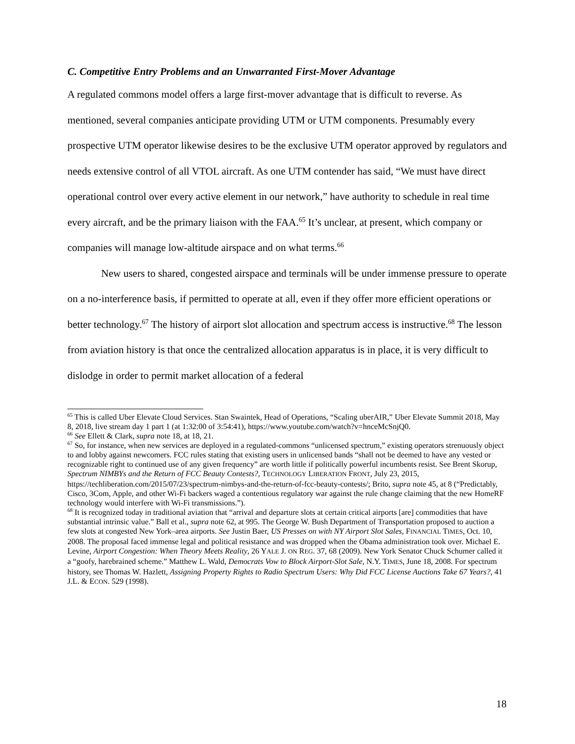C. Competitive Entry Problems and an Unwarranted First-Mover Advantage
A regulated commons model offers a large first-mover advantage that is difficult to reverse. As mentioned, several companies anticipate providing UTM or UTM components. Presumably every prospective UTM operator likewise desires to be the exclusive UTM operator approved by regulators and needs extensive control of all VTOL aircraft. As one UTM contender has said, “We must have direct operational control over every active element in our network,” have authority to schedule in real time every aircraft, and be the primary liaison with the FAA.<sup>65</sup> It’s unclear, at present, which company or companies will manage low-altitude airspace and on what terms.<sup>66</sup>
New users to shared, congested airspace and terminals will be under immense pressure to operate on a no-interference basis, if permitted to operate at all, even if they offer more efficient operations or better technology.<sup>67</sup> The history of airport slot allocation and spectrum access is instructive.<sup>68</sup> The lesson from aviation history is that once the centralized allocation apparatus is in place, it is very difficult to dislodge in order to permit market allocation of a federal
<sup>65</sup> This is called Uber Elevate Cloud Services. Stan Swaintek, Head of Operations, “Scaling uberAIR,” Uber Elevate Summit 2018, May 8, 2018, live stream day 1 part 1 (at 1:32:00 of 3:54:41), https://www.youtube.com/watch?v=hnceMcSnjQ0.
<sup>66</sup> See Ellett & Clark, supra note 18, at 18, 21.
<sup>67</sup> So, for instance, when new services are deployed in a regulated-commons “unlicensed spectrum,” existing operators strenuously object to and lobby against newcomers. FCC rules stating that existing users in unlicensed bands “shall not be deemed to have any vested or recognizable right to continued use of any given frequency” are worth little if politically powerful incumbents resist. See Brent Skorup, Spectrum NIMBYs and the Return of FCC Beauty Contests?, TECHNOLOGY LIBERATION FRONT, July 23, 2015, https://techliberation.com/2015/07/23/spectrum-nimbys-and-the-return-of-fcc-beauty-contests/; Brito, supra note 45, at 8 (“Predictably, Cisco, 3Com, Apple, and other Wi-Fi backers waged a contentious regulatory war against the rule change claiming that the new HomeRF technology would interfere with Wi-Fi transmissions.”).
<sup>68</sup> It is recognized today in traditional aviation that “arrival and departure slots at certain critical airports [are] commodities that have substantial intrinsic value.” Ball et al., supra note 62, at 995. The George W. Bush Department of Transportation proposed to auction a few slots at congested New York–area airports. See Justin Baer, US Presses on with NY Airport Slot Sales, FINANCIAL TIMES, Oct. 10, 2008. The proposal faced immense legal and political resistance and was dropped when the Obama administration took over. Michael E. Levine, Airport Congestion: When Theory Meets Reality, 26 YALE J. ON REG. 37, 68 (2009). New York Senator Chuck Schumer called it a “goofy, harebrained scheme.” Matthew L. Wald, Democrats Vow to Block Airport-Slot Sale, N.Y. TIMES, June 18, 2008. For spectrum history, see Thomas W. Hazlett, Assigning Property Rights to Radio Spectrum Users: Why Did FCC License Auctions Take 67 Years?, 41 J.L. & ECON. 529 (1998).
18